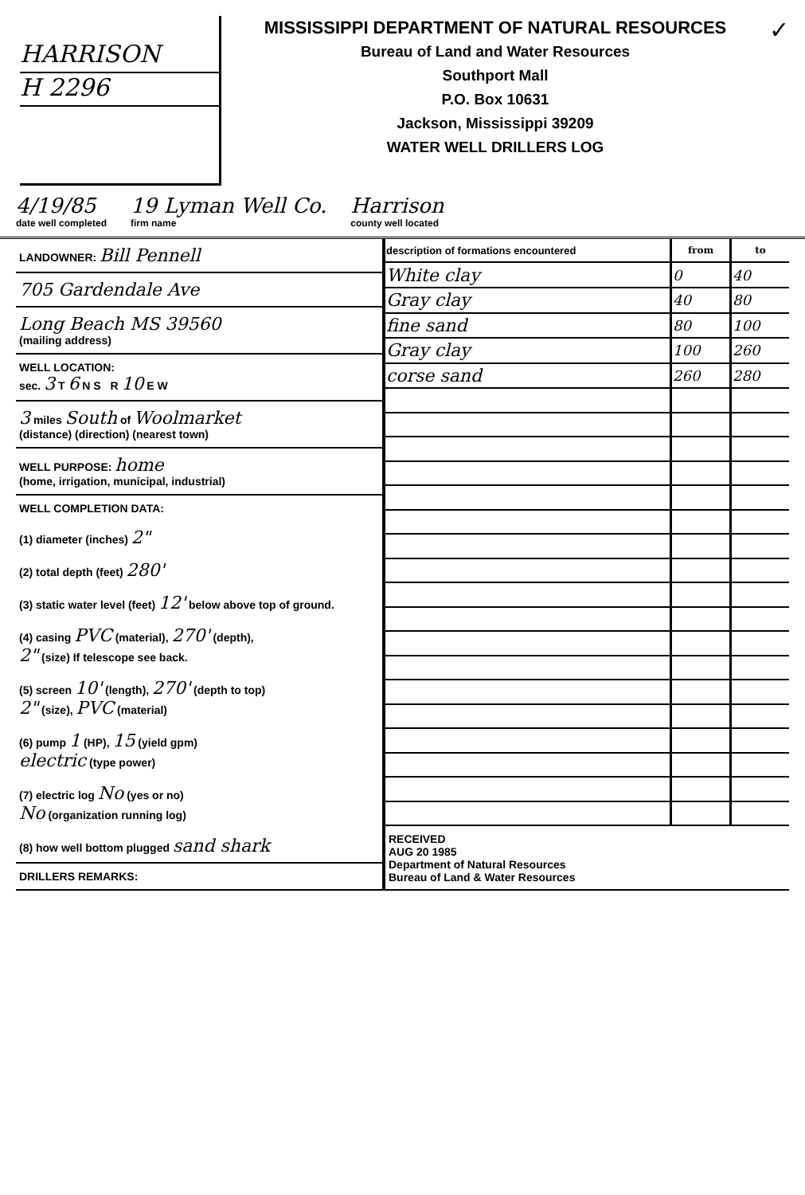HARRISON
H 2296
MISSISSIPPI DEPARTMENT OF NATURAL RESOURCES
Bureau of Land and Water Resources
Southport Mall
P.O. Box 10631
Jackson, Mississippi 39209
WATER WELL DRILLERS LOG
✓
4/19/85
date well completed
19 Lyman Well Co.
firm name
Harrison
county well located
LANDOWNER: Bill Pennell
705 Gardendale Ave
Long Beach MS 39560
(mailing address)
WELL LOCATION:
sec. 3 T 6 N S R 10 E W
3 miles South of Woolmarket
(distance) (direction) (nearest town)
WELL PURPOSE: home
(home, irrigation, municipal, industrial)
WELL COMPLETION DATA:
(1) diameter (inches) 2"
(2) total depth (feet) 280'
(3) static water level (feet) 12' below above top of ground.
(4) casing PVC (material), 270' (depth),
2" (size) If telescope see back.
(5) screen 10' (length), 270' (depth to top)
2" (size), PVC (material)
(6) pump 1 (HP), 15 (yield gpm)
electric (type power)
(7) electric log No (yes or no)
No (organization running log)
(8) how well bottom plugged sand shark
DRILLERS REMARKS:
| description of formations encountered | from | to |
| --- | --- | --- |
| White clay | 0 | 40 |
| Gray clay | 40 | 80 |
| fine sand | 80 | 100 |
| Gray clay | 100 | 260 |
| corse sand | 260 | 280 |
| RECEIVED AUG 20 1985 Department of Natural Resources Bureau of Land & Water Resources | | |